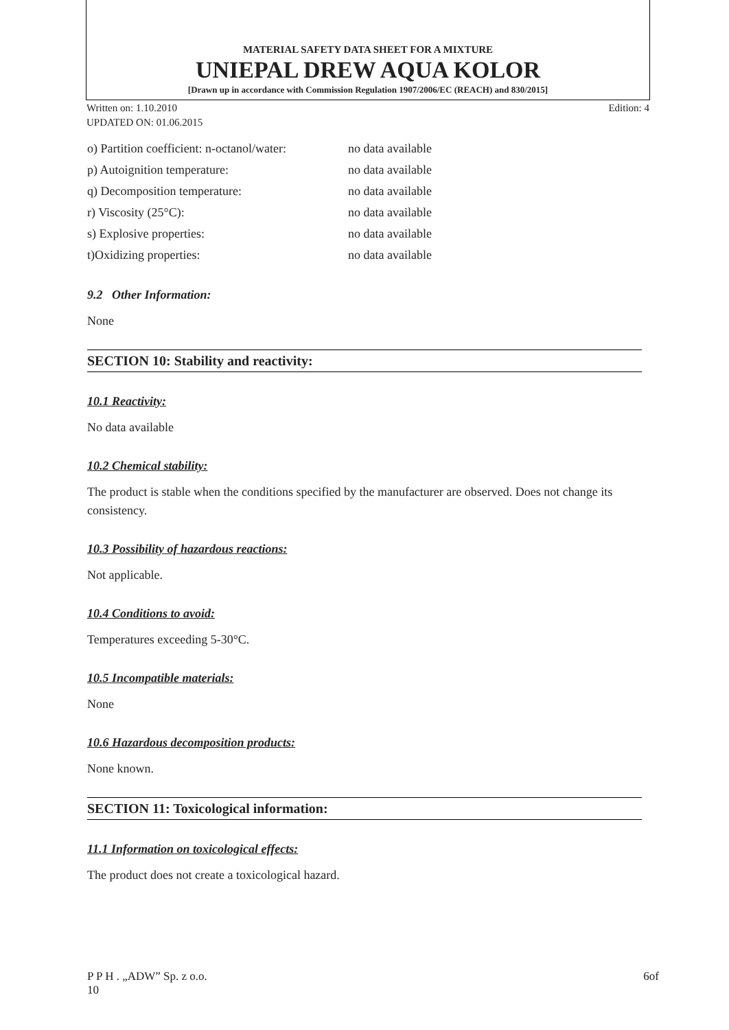MATERIAL SAFETY DATA SHEET FOR A MIXTURE
UNIEPAL DREW AQUA KOLOR
[Drawn up in accordance with Commission Regulation 1907/2006/EC (REACH) and 830/2015]
Written on: 1.10.2010 Edition: 4
UPDATED ON: 01.06.2015
| o) Partition coefficient: n-octanol/water: | no data available |
| p) Autoignition temperature: | no data available |
| q) Decomposition temperature: | no data available |
| r) Viscosity (25°C): | no data available |
| s) Explosive properties: | no data available |
| t)Oxidizing properties: | no data available |
9.2 Other Information:
None
SECTION 10: Stability and reactivity:
10.1 Reactivity:
No data available
10.2 Chemical stability:
The product is stable when the conditions specified by the manufacturer are observed. Does not change its consistency.
10.3 Possibility of hazardous reactions:
Not applicable.
10.4 Conditions to avoid:
Temperatures exceeding 5-30°C.
10.5 Incompatible materials:
None
10.6 Hazardous decomposition products:
None known.
SECTION 11: Toxicological information:
11.1 Information on toxicological effects:
The product does not create a toxicological hazard.
P P H . „ADW” Sp. z o.o.
10 6of